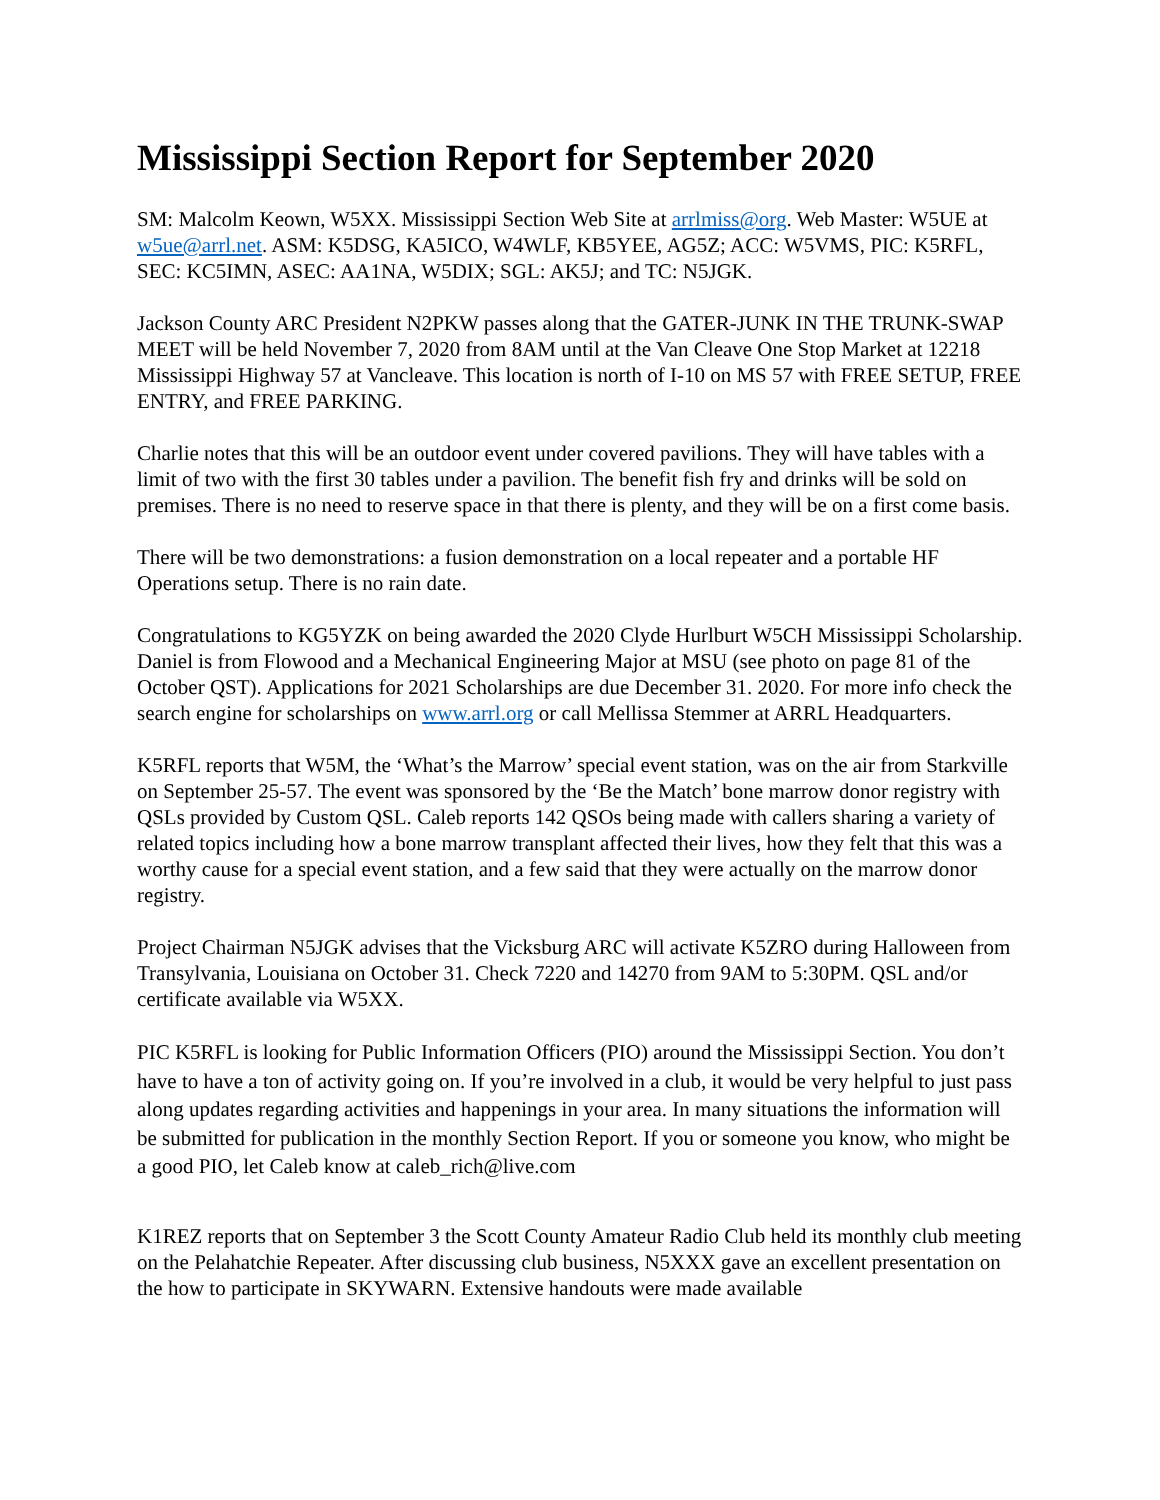Mississippi Section Report for September 2020
SM: Malcolm Keown, W5XX. Mississippi Section Web Site at arrlmiss@org. Web Master: W5UE at w5ue@arrl.net. ASM: K5DSG, KA5ICO, W4WLF, KB5YEE, AG5Z; ACC: W5VMS, PIC: K5RFL, SEC: KC5IMN, ASEC: AA1NA, W5DIX; SGL: AK5J; and TC: N5JGK.
Jackson County ARC President N2PKW passes along that the GATER-JUNK IN THE TRUNK-SWAP MEET will be held November 7, 2020 from 8AM until at the Van Cleave One Stop Market at 12218 Mississippi Highway 57 at Vancleave. This location is north of I-10 on MS 57 with FREE SETUP, FREE ENTRY, and FREE PARKING.
Charlie notes that this will be an outdoor event under covered pavilions. They will have tables with a limit of two with the first 30 tables under a pavilion. The benefit fish fry and drinks will be sold on premises. There is no need to reserve space in that there is plenty, and they will be on a first come basis.
There will be two demonstrations: a fusion demonstration on a local repeater and a portable HF Operations setup. There is no rain date.
Congratulations to KG5YZK on being awarded the 2020 Clyde Hurlburt W5CH Mississippi Scholarship. Daniel is from Flowood and a Mechanical Engineering Major at MSU (see photo on page 81 of the October QST). Applications for 2021 Scholarships are due December 31. 2020. For more info check the search engine for scholarships on www.arrl.org or call Mellissa Stemmer at ARRL Headquarters.
K5RFL reports that W5M, the ‘What’s the Marrow’ special event station, was on the air from Starkville on September 25-57. The event was sponsored by the ‘Be the Match’ bone marrow donor registry with QSLs provided by Custom QSL. Caleb reports 142 QSOs being made with callers sharing a variety of related topics including how a bone marrow transplant affected their lives, how they felt that this was a worthy cause for a special event station, and a few said that they were actually on the marrow donor registry.
Project Chairman N5JGK advises that the Vicksburg ARC will activate K5ZRO during Halloween from Transylvania, Louisiana on October 31. Check 7220 and 14270 from 9AM to 5:30PM. QSL and/or certificate available via W5XX.
PIC K5RFL is looking for Public Information Officers (PIO) around the Mississippi Section. You don’t have to have a ton of activity going on. If you’re involved in a club, it would be very helpful to just pass along updates regarding activities and happenings in your area. In many situations the information will be submitted for publication in the monthly Section Report. If you or someone you know, who might be a good PIO, let Caleb know at caleb_rich@live.com
K1REZ reports that on September 3 the Scott County Amateur Radio Club held its monthly club meeting on the Pelahatchie Repeater. After discussing club business, N5XXX gave an excellent presentation on the how to participate in SKYWARN. Extensive handouts were made available